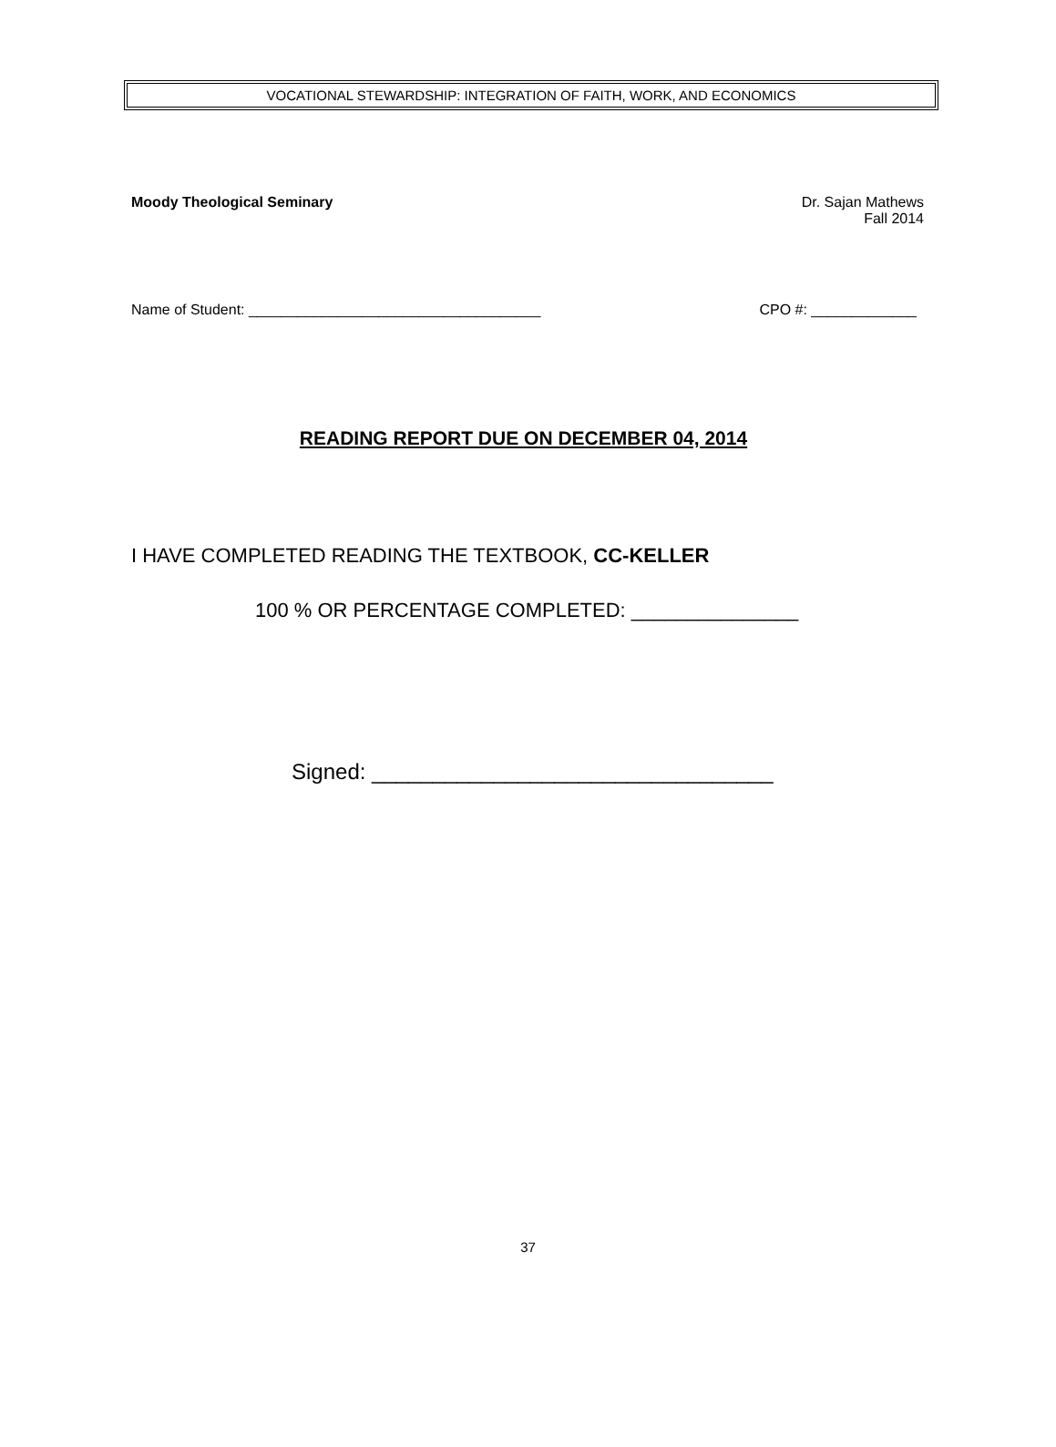VOCATIONAL STEWARDSHIP: INTEGRATION OF FAITH, WORK, AND ECONOMICS
Moody Theological Seminary Dr. Sajan Mathews
Fall 2014
Name of Student: ____________________________________ CPO #: _____________
READING REPORT DUE ON DECEMBER 04, 2014
I HAVE COMPLETED READING THE TEXTBOOK, CC-KELLER
100 % OR PERCENTAGE COMPLETED: _______________
Signed: _________________________________
37